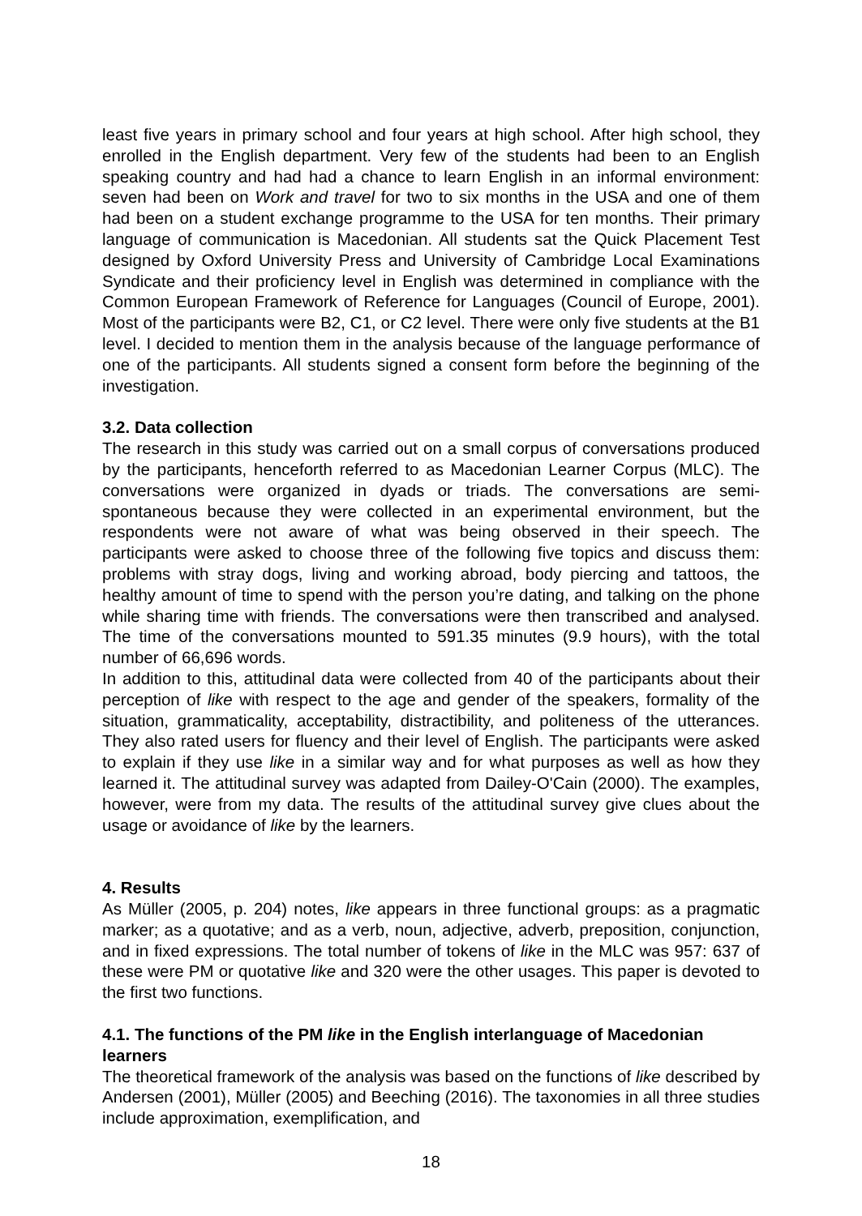least five years in primary school and four years at high school. After high school, they enrolled in the English department. Very few of the students had been to an English speaking country and had had a chance to learn English in an informal environment: seven had been on Work and travel for two to six months in the USA and one of them had been on a student exchange programme to the USA for ten months. Their primary language of communication is Macedonian. All students sat the Quick Placement Test designed by Oxford University Press and University of Cambridge Local Examinations Syndicate and their proficiency level in English was determined in compliance with the Common European Framework of Reference for Languages (Council of Europe, 2001). Most of the participants were B2, C1, or C2 level. There were only five students at the B1 level. I decided to mention them in the analysis because of the language performance of one of the participants. All students signed a consent form before the beginning of the investigation.
3.2. Data collection
The research in this study was carried out on a small corpus of conversations produced by the participants, henceforth referred to as Macedonian Learner Corpus (MLC). The conversations were organized in dyads or triads. The conversations are semi-spontaneous because they were collected in an experimental environment, but the respondents were not aware of what was being observed in their speech. The participants were asked to choose three of the following five topics and discuss them: problems with stray dogs, living and working abroad, body piercing and tattoos, the healthy amount of time to spend with the person you’re dating, and talking on the phone while sharing time with friends. The conversations were then transcribed and analysed. The time of the conversations mounted to 591.35 minutes (9.9 hours), with the total number of 66,696 words.
In addition to this, attitudinal data were collected from 40 of the participants about their perception of like with respect to the age and gender of the speakers, formality of the situation, grammaticality, acceptability, distractibility, and politeness of the utterances. They also rated users for fluency and their level of English. The participants were asked to explain if they use like in a similar way and for what purposes as well as how they learned it. The attitudinal survey was adapted from Dailey-O'Cain (2000). The examples, however, were from my data. The results of the attitudinal survey give clues about the usage or avoidance of like by the learners.
4. Results
As Müller (2005, p. 204) notes, like appears in three functional groups: as a pragmatic marker; as a quotative; and as a verb, noun, adjective, adverb, preposition, conjunction, and in fixed expressions. The total number of tokens of like in the MLC was 957: 637 of these were PM or quotative like and 320 were the other usages. This paper is devoted to the first two functions.
4.1. The functions of the PM like in the English interlanguage of Macedonian learners
The theoretical framework of the analysis was based on the functions of like described by Andersen (2001), Müller (2005) and Beeching (2016). The taxonomies in all three studies include approximation, exemplification, and
18